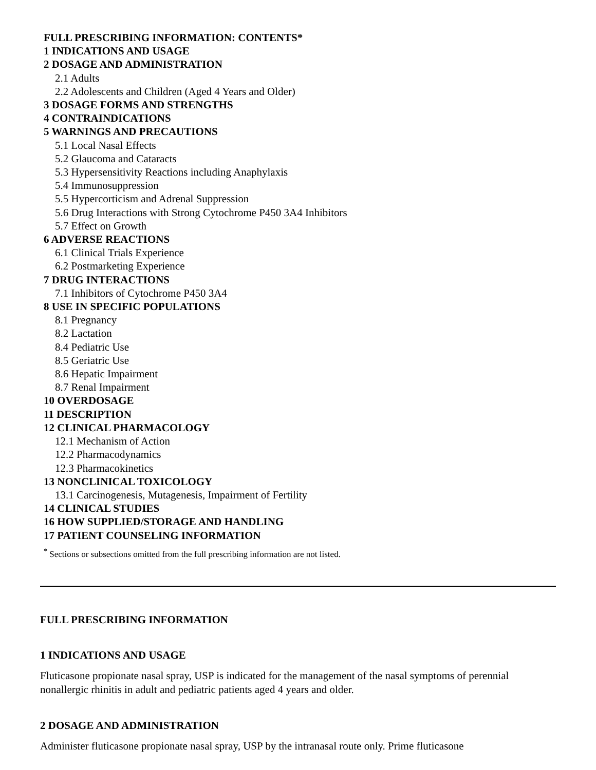FULL PRESCRIBING INFORMATION: CONTENTS*
1 INDICATIONS AND USAGE
2 DOSAGE AND ADMINISTRATION
2.1 Adults
2.2 Adolescents and Children (Aged 4 Years and Older)
3 DOSAGE FORMS AND STRENGTHS
4 CONTRAINDICATIONS
5 WARNINGS AND PRECAUTIONS
5.1 Local Nasal Effects
5.2 Glaucoma and Cataracts
5.3 Hypersensitivity Reactions including Anaphylaxis
5.4 Immunosuppression
5.5 Hypercorticism and Adrenal Suppression
5.6 Drug Interactions with Strong Cytochrome P450 3A4 Inhibitors
5.7 Effect on Growth
6 ADVERSE REACTIONS
6.1 Clinical Trials Experience
6.2 Postmarketing Experience
7 DRUG INTERACTIONS
7.1 Inhibitors of Cytochrome P450 3A4
8 USE IN SPECIFIC POPULATIONS
8.1 Pregnancy
8.2 Lactation
8.4 Pediatric Use
8.5 Geriatric Use
8.6 Hepatic Impairment
8.7 Renal Impairment
10 OVERDOSAGE
11 DESCRIPTION
12 CLINICAL PHARMACOLOGY
12.1 Mechanism of Action
12.2 Pharmacodynamics
12.3 Pharmacokinetics
13 NONCLINICAL TOXICOLOGY
13.1 Carcinogenesis, Mutagenesis, Impairment of Fertility
14 CLINICAL STUDIES
16 HOW SUPPLIED/STORAGE AND HANDLING
17 PATIENT COUNSELING INFORMATION
<sup>*</sup> Sections or subsections omitted from the full prescribing information are not listed.
FULL PRESCRIBING INFORMATION
1 INDICATIONS AND USAGE
Fluticasone propionate nasal spray, USP is indicated for the management of the nasal symptoms of perennial nonallergic rhinitis in adult and pediatric patients aged 4 years and older.
2 DOSAGE AND ADMINISTRATION
Administer fluticasone propionate nasal spray, USP by the intranasal route only. Prime fluticasone